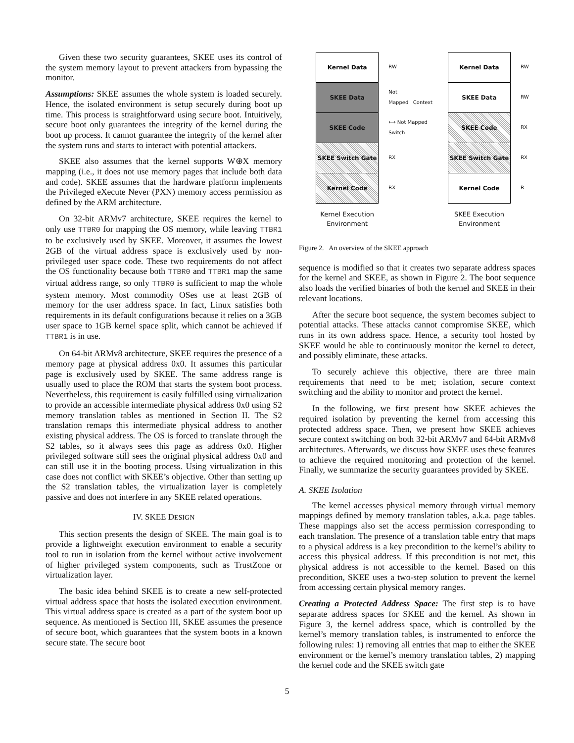Given these two security guarantees, SKEE uses its control of the system memory layout to prevent attackers from bypassing the monitor.
Assumptions: SKEE assumes the whole system is loaded securely. Hence, the isolated environment is setup securely during boot up time. This process is straightforward using secure boot. Intuitively, secure boot only guarantees the integrity of the kernel during the boot up process. It cannot guarantee the integrity of the kernel after the system runs and starts to interact with potential attackers.
SKEE also assumes that the kernel supports W⊕X memory mapping (i.e., it does not use memory pages that include both data and code). SKEE assumes that the hardware platform implements the Privileged eXecute Never (PXN) memory access permission as defined by the ARM architecture.
On 32-bit ARMv7 architecture, SKEE requires the kernel to only use TTBR0 for mapping the OS memory, while leaving TTBR1 to be exclusively used by SKEE. Moreover, it assumes the lowest 2GB of the virtual address space is exclusively used by non-privileged user space code. These two requirements do not affect the OS functionality because both TTBR0 and TTBR1 map the same virtual address range, so only TTBR0 is sufficient to map the whole system memory. Most commodity OSes use at least 2GB of memory for the user address space. In fact, Linux satisfies both requirements in its default configurations because it relies on a 3GB user space to 1GB kernel space split, which cannot be achieved if TTBR1 is in use.
On 64-bit ARMv8 architecture, SKEE requires the presence of a memory page at physical address 0x0. It assumes this particular page is exclusively used by SKEE. The same address range is usually used to place the ROM that starts the system boot process. Nevertheless, this requirement is easily fulfilled using virtualization to provide an accessible intermediate physical address 0x0 using S2 memory translation tables as mentioned in Section II. The S2 translation remaps this intermediate physical address to another existing physical address. The OS is forced to translate through the S2 tables, so it always sees this page as address 0x0. Higher privileged software still sees the original physical address 0x0 and can still use it in the booting process. Using virtualization in this case does not conflict with SKEE’s objective. Other than setting up the S2 translation tables, the virtualization layer is completely passive and does not interfere in any SKEE related operations.
IV. SKEE DESIGN
This section presents the design of SKEE. The main goal is to provide a lightweight execution environment to enable a security tool to run in isolation from the kernel without active involvement of higher privileged system components, such as TrustZone or virtualization layer.
The basic idea behind SKEE is to create a new self-protected virtual address space that hosts the isolated execution environment. This virtual address space is created as a part of the system boot up sequence. As mentioned is Section III, SKEE assumes the presence of secure boot, which guarantees that the system boots in a known secure state. The secure boot
Kernel Data
SKEE Data
SKEE Code
SKEE Switch Gate
Kernel Code
Kernel Execution
Environment
RW
Not
Mapped Context
⟷ Not Mapped Switch
RX
RX
Kernel Data
SKEE Data
SKEE Code
SKEE Switch Gate
Kernel Code
SKEE Execution
Environment
RW
RW
RX
RX
R
Figure 2. An overview of the SKEE approach
sequence is modified so that it creates two separate address spaces for the kernel and SKEE, as shown in Figure 2. The boot sequence also loads the verified binaries of both the kernel and SKEE in their relevant locations.
After the secure boot sequence, the system becomes subject to potential attacks. These attacks cannot compromise SKEE, which runs in its own address space. Hence, a security tool hosted by SKEE would be able to continuously monitor the kernel to detect, and possibly eliminate, these attacks.
To securely achieve this objective, there are three main requirements that need to be met; isolation, secure context switching and the ability to monitor and protect the kernel.
In the following, we first present how SKEE achieves the required isolation by preventing the kernel from accessing this protected address space. Then, we present how SKEE achieves secure context switching on both 32-bit ARMv7 and 64-bit ARMv8 architectures. Afterwards, we discuss how SKEE uses these features to achieve the required monitoring and protection of the kernel. Finally, we summarize the security guarantees provided by SKEE.
A. SKEE Isolation
The kernel accesses physical memory through virtual memory mappings defined by memory translation tables, a.k.a. page tables. These mappings also set the access permission corresponding to each translation. The presence of a translation table entry that maps to a physical address is a key precondition to the kernel’s ability to access this physical address. If this precondition is not met, this physical address is not accessible to the kernel. Based on this precondition, SKEE uses a two-step solution to prevent the kernel from accessing certain physical memory ranges.
Creating a Protected Address Space: The first step is to have separate address spaces for SKEE and the kernel. As shown in Figure 3, the kernel address space, which is controlled by the kernel’s memory translation tables, is instrumented to enforce the following rules: 1) removing all entries that map to either the SKEE environment or the kernel’s memory translation tables, 2) mapping the kernel code and the SKEE switch gate
5